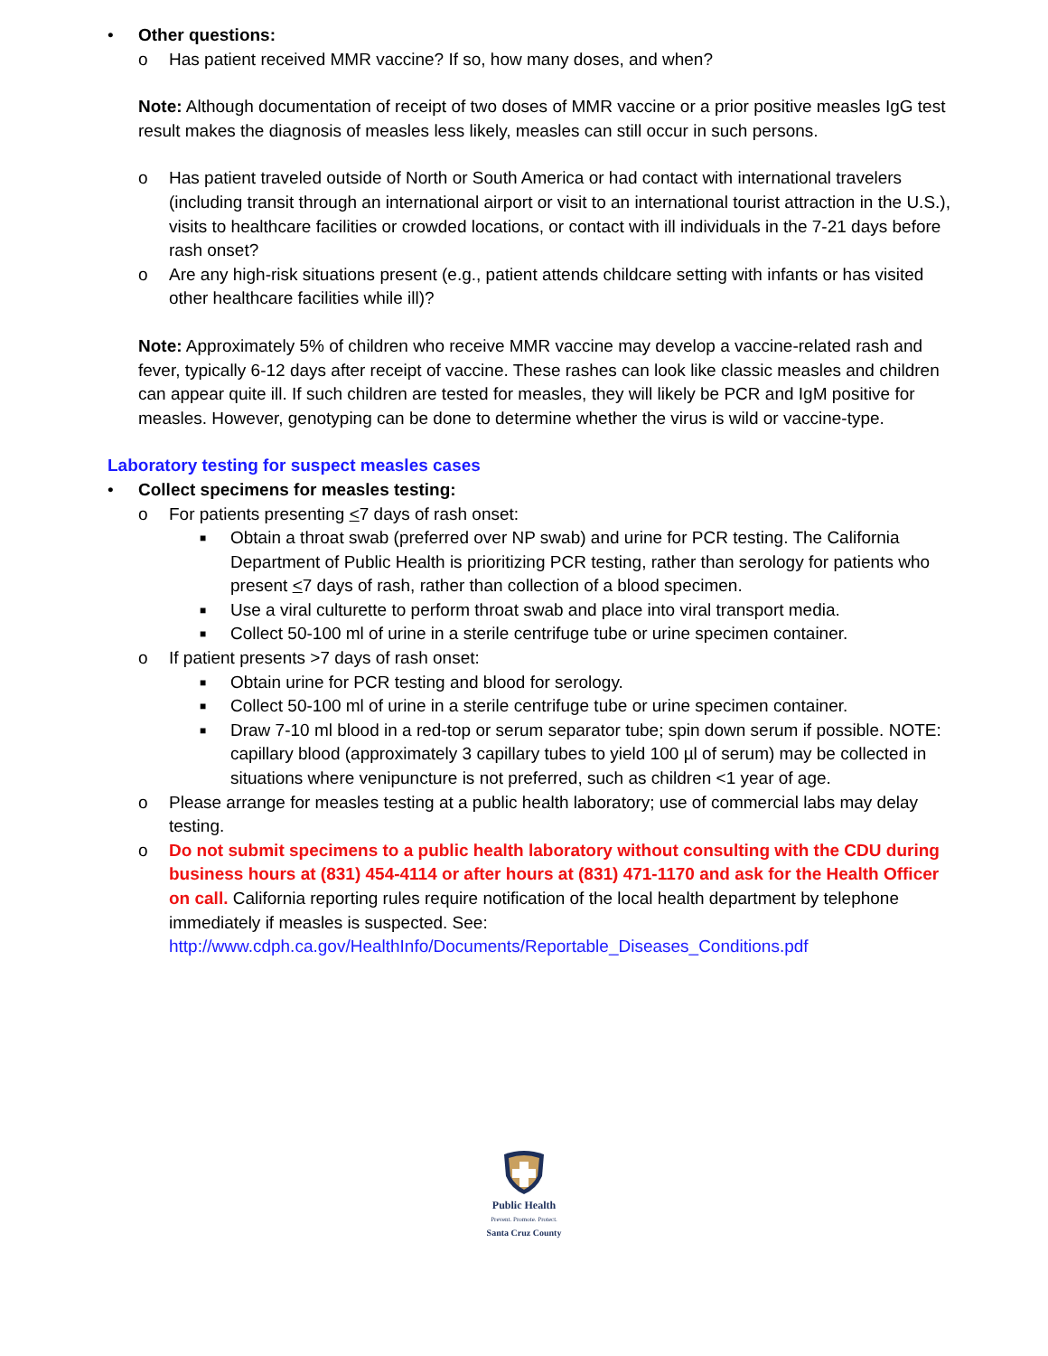• Other questions:
o Has patient received MMR vaccine? If so, how many doses, and when?
Note: Although documentation of receipt of two doses of MMR vaccine or a prior positive measles IgG test result makes the diagnosis of measles less likely, measles can still occur in such persons.
o Has patient traveled outside of North or South America or had contact with international travelers (including transit through an international airport or visit to an international tourist attraction in the U.S.), visits to healthcare facilities or crowded locations, or contact with ill individuals in the 7-21 days before rash onset?
o Are any high-risk situations present (e.g., patient attends childcare setting with infants or has visited other healthcare facilities while ill)?
Note: Approximately 5% of children who receive MMR vaccine may develop a vaccine-related rash and fever, typically 6-12 days after receipt of vaccine. These rashes can look like classic measles and children can appear quite ill. If such children are tested for measles, they will likely be PCR and IgM positive for measles. However, genotyping can be done to determine whether the virus is wild or vaccine-type.
Laboratory testing for suspect measles cases
• Collect specimens for measles testing:
o For patients presenting <7 days of rash onset:
■ Obtain a throat swab (preferred over NP swab) and urine for PCR testing. The California Department of Public Health is prioritizing PCR testing, rather than serology for patients who present <7 days of rash, rather than collection of a blood specimen.
■ Use a viral culturette to perform throat swab and place into viral transport media.
■ Collect 50-100 ml of urine in a sterile centrifuge tube or urine specimen container.
o If patient presents >7 days of rash onset:
■ Obtain urine for PCR testing and blood for serology.
■ Collect 50-100 ml of urine in a sterile centrifuge tube or urine specimen container.
■ Draw 7-10 ml blood in a red-top or serum separator tube; spin down serum if possible. NOTE: capillary blood (approximately 3 capillary tubes to yield 100 µl of serum) may be collected in situations where venipuncture is not preferred, such as children <1 year of age.
o Please arrange for measles testing at a public health laboratory; use of commercial labs may delay testing.
o Do not submit specimens to a public health laboratory without consulting with the CDU during business hours at (831) 454-4114 or after hours at (831) 471-1170 and ask for the Health Officer on call. California reporting rules require notification of the local health department by telephone immediately if measles is suspected. See: http://www.cdph.ca.gov/HealthInfo/Documents/Reportable_Diseases_Conditions.pdf
Public Health
Prevent. Promote. Protect.
Santa Cruz County